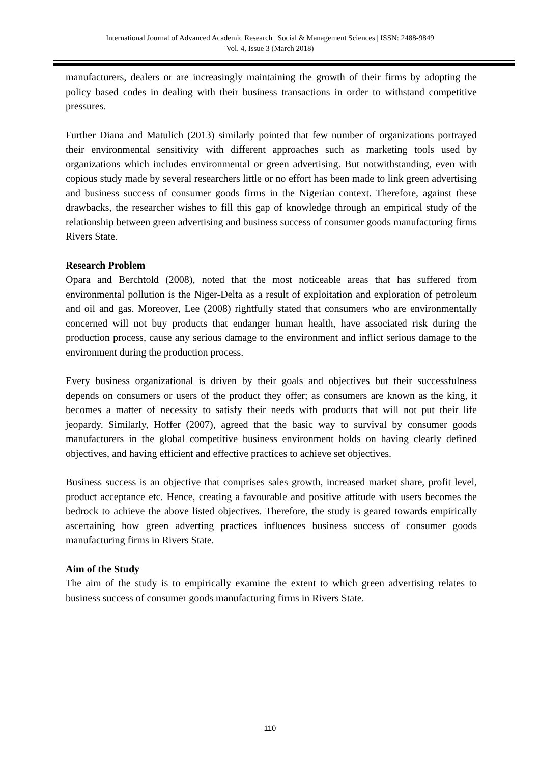International Journal of Advanced Academic Research | Social & Management Sciences | ISSN: 2488-9849
Vol. 4, Issue 3 (March 2018)
manufacturers, dealers or are increasingly maintaining the growth of their firms by adopting the policy based codes in dealing with their business transactions in order to withstand competitive pressures.
Further Diana and Matulich (2013) similarly pointed that few number of organizations portrayed their environmental sensitivity with different approaches such as marketing tools used by organizations which includes environmental or green advertising. But notwithstanding, even with copious study made by several researchers little or no effort has been made to link green advertising and business success of consumer goods firms in the Nigerian context. Therefore, against these drawbacks, the researcher wishes to fill this gap of knowledge through an empirical study of the relationship between green advertising and business success of consumer goods manufacturing firms Rivers State.
Research Problem
Opara and Berchtold (2008), noted that the most noticeable areas that has suffered from environmental pollution is the Niger-Delta as a result of exploitation and exploration of petroleum and oil and gas. Moreover, Lee (2008) rightfully stated that consumers who are environmentally concerned will not buy products that endanger human health, have associated risk during the production process, cause any serious damage to the environment and inflict serious damage to the environment during the production process.
Every business organizational is driven by their goals and objectives but their successfulness depends on consumers or users of the product they offer; as consumers are known as the king, it becomes a matter of necessity to satisfy their needs with products that will not put their life jeopardy. Similarly, Hoffer (2007), agreed that the basic way to survival by consumer goods manufacturers in the global competitive business environment holds on having clearly defined objectives, and having efficient and effective practices to achieve set objectives.
Business success is an objective that comprises sales growth, increased market share, profit level, product acceptance etc. Hence, creating a favourable and positive attitude with users becomes the bedrock to achieve the above listed objectives. Therefore, the study is geared towards empirically ascertaining how green adverting practices influences business success of consumer goods manufacturing firms in Rivers State.
Aim of the Study
The aim of the study is to empirically examine the extent to which green advertising relates to business success of consumer goods manufacturing firms in Rivers State.
110